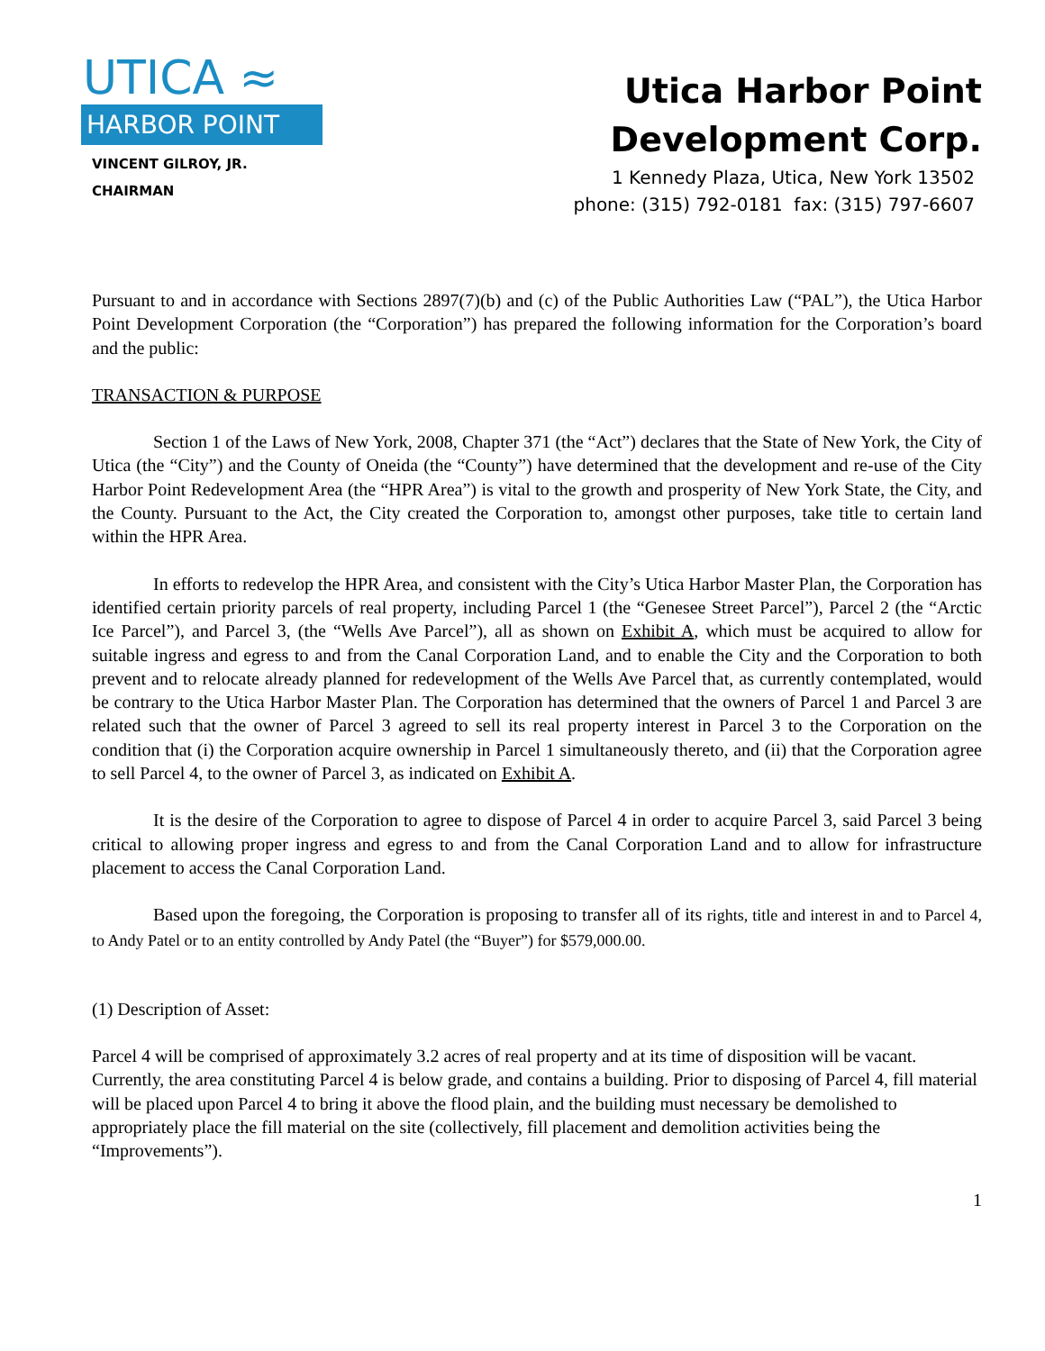UTICA ≈
HARBOR POINT
VINCENT GILROY, JR.
CHAIRMAN
Utica Harbor Point
Development Corp.
1 Kennedy Plaza, Utica, New York 13502
phone: (315) 792-0181 fax: (315) 797-6607
Pursuant to and in accordance with Sections 2897(7)(b) and (c) of the Public Authorities Law (“PAL”), the Utica Harbor Point Development Corporation (the “Corporation”) has prepared the following information for the Corporation’s board and the public:
TRANSACTION & PURPOSE
Section 1 of the Laws of New York, 2008, Chapter 371 (the “Act”) declares that the State of New York, the City of Utica (the “City”) and the County of Oneida (the “County”) have determined that the development and re-use of the City Harbor Point Redevelopment Area (the “HPR Area”) is vital to the growth and prosperity of New York State, the City, and the County. Pursuant to the Act, the City created the Corporation to, amongst other purposes, take title to certain land within the HPR Area.
In efforts to redevelop the HPR Area, and consistent with the City’s Utica Harbor Master Plan, the Corporation has identified certain priority parcels of real property, including Parcel 1 (the “Genesee Street Parcel”), Parcel 2 (the “Arctic Ice Parcel”), and Parcel 3, (the “Wells Ave Parcel”), all as shown on Exhibit A, which must be acquired to allow for suitable ingress and egress to and from the Canal Corporation Land, and to enable the City and the Corporation to both prevent and to relocate already planned for redevelopment of the Wells Ave Parcel that, as currently contemplated, would be contrary to the Utica Harbor Master Plan. The Corporation has determined that the owners of Parcel 1 and Parcel 3 are related such that the owner of Parcel 3 agreed to sell its real property interest in Parcel 3 to the Corporation on the condition that (i) the Corporation acquire ownership in Parcel 1 simultaneously thereto, and (ii) that the Corporation agree to sell Parcel 4, to the owner of Parcel 3, as indicated on Exhibit A.
It is the desire of the Corporation to agree to dispose of Parcel 4 in order to acquire Parcel 3, said Parcel 3 being critical to allowing proper ingress and egress to and from the Canal Corporation Land and to allow for infrastructure placement to access the Canal Corporation Land.
Based upon the foregoing, the Corporation is proposing to transfer all of its rights, title and interest in and to Parcel 4, to Andy Patel or to an entity controlled by Andy Patel (the “Buyer”) for $579,000.00.
(1) Description of Asset:
Parcel 4 will be comprised of approximately 3.2 acres of real property and at its time of disposition will be vacant. Currently, the area constituting Parcel 4 is below grade, and contains a building. Prior to disposing of Parcel 4, fill material will be placed upon Parcel 4 to bring it above the flood plain, and the building must necessary be demolished to appropriately place the fill material on the site (collectively, fill placement and demolition activities being the “Improvements”).
1